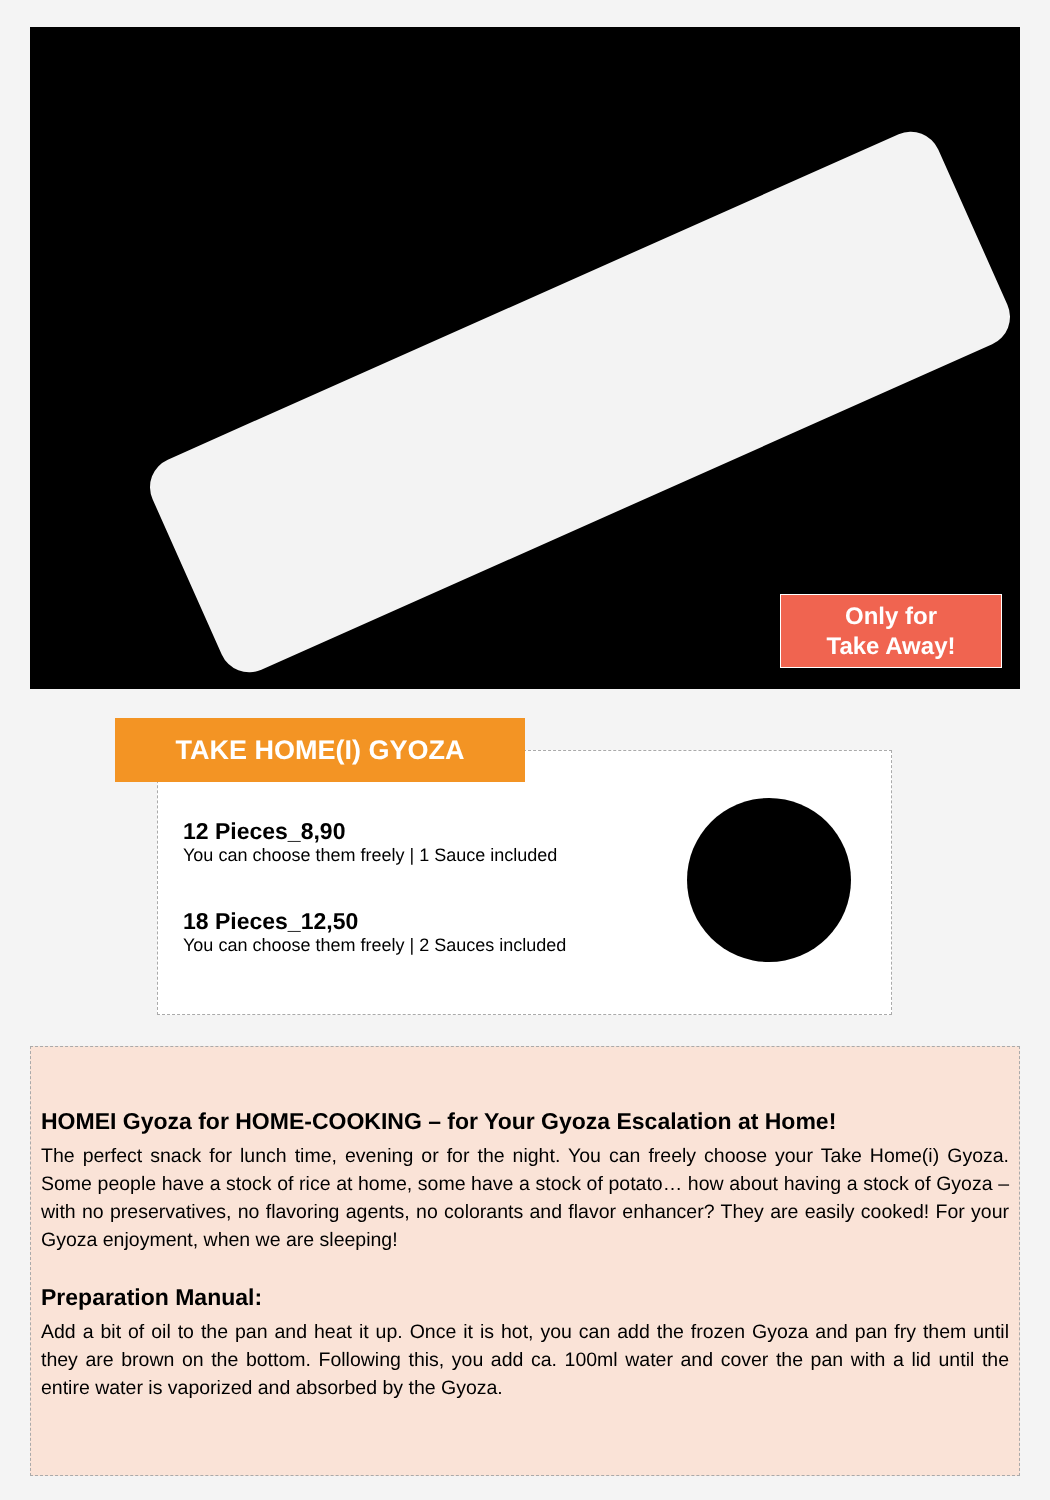Only for
Take Away!
TAKE HOME(I) GYOZA
12 Pieces_8,90
You can choose them freely | 1 Sauce included
18 Pieces_12,50
You can choose them freely | 2 Sauces included
HOMEI Gyoza for HOME-COOKING – for Your Gyoza Escalation at Home!
The perfect snack for lunch time, evening or for the night. You can freely choose your Take Home(i) Gyoza. Some people have a stock of rice at home, some have a stock of potato… how about having a stock of Gyoza – with no preservatives, no flavoring agents, no colorants and flavor enhancer? They are easily cooked! For your Gyoza enjoyment, when we are sleeping!
Preparation Manual:
Add a bit of oil to the pan and heat it up. Once it is hot, you can add the frozen Gyoza and pan fry them until they are brown on the bottom. Following this, you add ca. 100ml water and cover the pan with a lid until the entire water is vaporized and absorbed by the Gyoza.